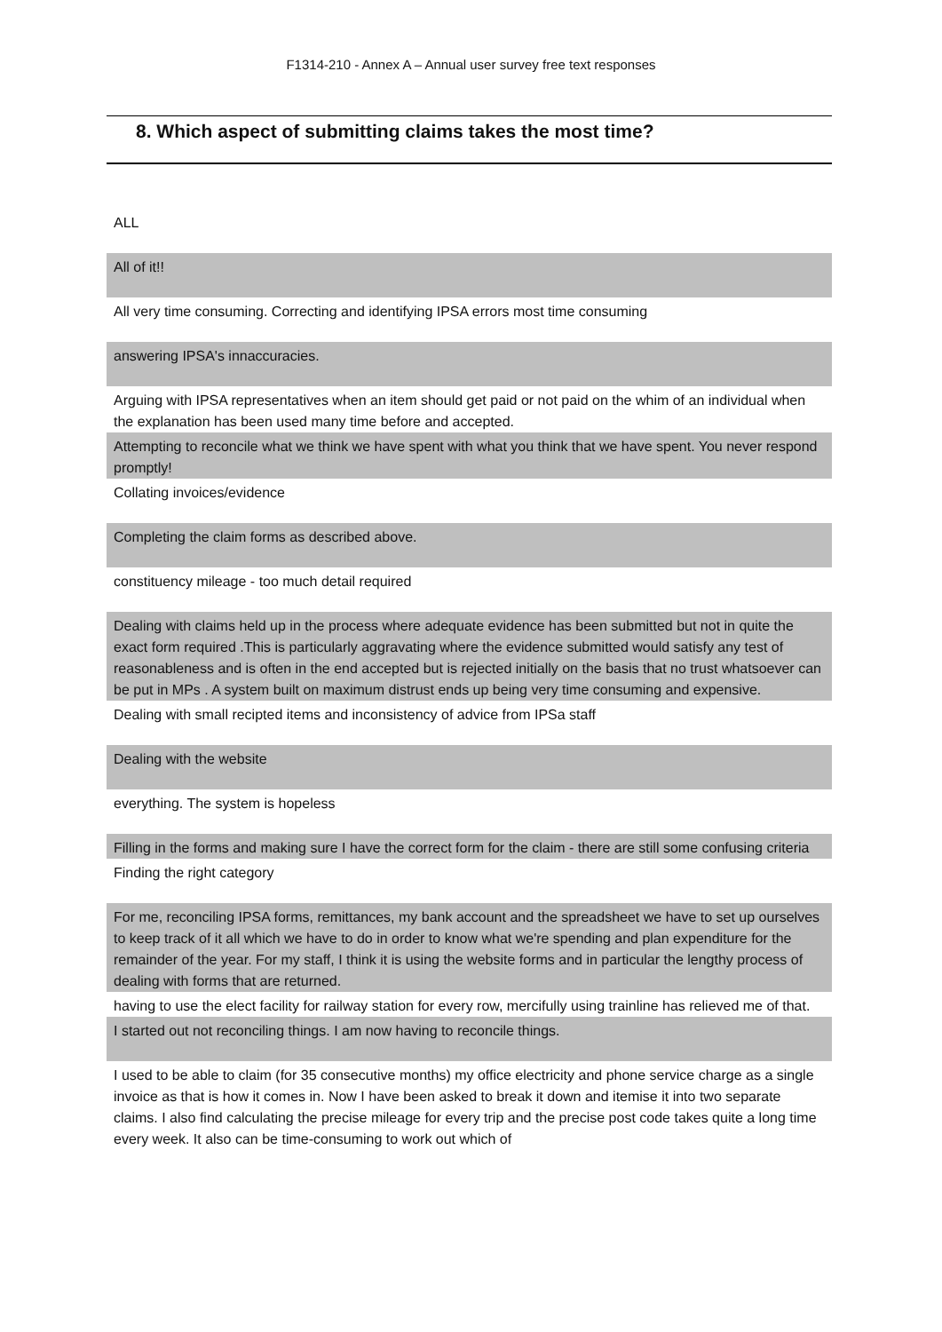F1314-210 - Annex A – Annual user survey free text responses
8. Which aspect of submitting claims takes the most time?
| ALL |
| All of it!! |
| All very time consuming. Correcting and identifying IPSA errors most time consuming |
| answering IPSA's innaccuracies. |
| Arguing with IPSA representatives when an item should get paid or not paid on the whim of an individual when the explanation has been used many time before and accepted. |
| Attempting to reconcile what we think we have spent with what you think that we have spent. You never respond promptly! |
| Collating invoices/evidence |
| Completing the claim forms as described above. |
| constituency mileage - too much detail required |
| Dealing with claims held up in the process where adequate evidence has been submitted but not in quite the exact form required .This is particularly aggravating where the evidence submitted would satisfy any test of reasonableness and is often in the end accepted but is rejected initially on the basis that no trust whatsoever can be put in MPs . A system built on maximum distrust ends up being very time consuming and expensive. |
| Dealing with small recipted items and inconsistency of advice from IPSa staff |
| Dealing with the website |
| everything. The system is hopeless |
| Filling in the forms and making sure I have the correct form for the claim - there are still some confusing criteria |
| Finding the right category |
| For me, reconciling IPSA forms, remittances, my bank account and the spreadsheet we have to set up ourselves to keep track of it all which we have to do in order to know what we're spending and plan expenditure for the remainder of the year. For my staff, I think it is using the website forms and in particular the lengthy process of dealing with forms that are returned. |
| having to use the elect facility for railway station for every row, mercifully using trainline has relieved me of that. |
| I started out not reconciling things. I am now having to reconcile things. |
| I used to be able to claim (for 35 consecutive months) my office electricity and phone service charge as a single invoice as that is how it comes in. Now I have been asked to break it down and itemise it into two separate claims. I also find calculating the precise mileage for every trip and the precise post code takes quite a long time every week. It also can be time-consuming to work out which of |